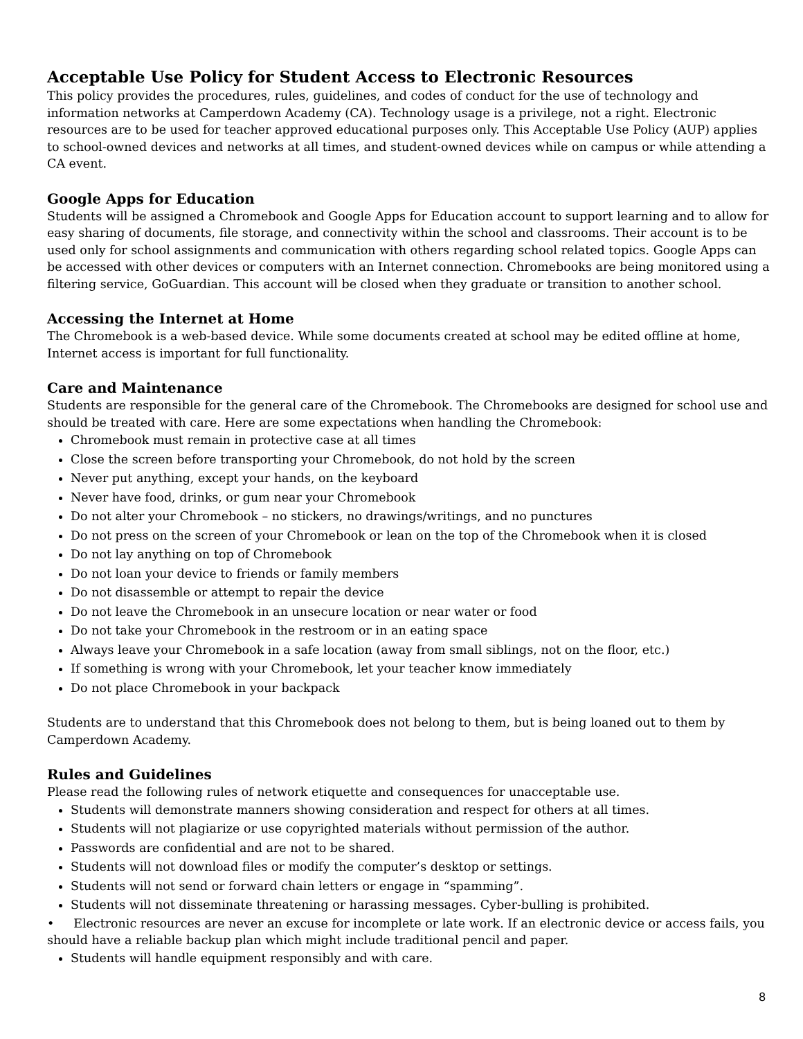Acceptable Use Policy for Student Access to Electronic Resources
This policy provides the procedures, rules, guidelines, and codes of conduct for the use of technology and information networks at Camperdown Academy (CA). Technology usage is a privilege, not a right. Electronic resources are to be used for teacher approved educational purposes only. This Acceptable Use Policy (AUP) applies to school-owned devices and networks at all times, and student-owned devices while on campus or while attending a CA event.
Google Apps for Education
Students will be assigned a Chromebook and Google Apps for Education account to support learning and to allow for easy sharing of documents, file storage, and connectivity within the school and classrooms. Their account is to be used only for school assignments and communication with others regarding school related topics. Google Apps can be accessed with other devices or computers with an Internet connection. Chromebooks are being monitored using a filtering service, GoGuardian. This account will be closed when they graduate or transition to another school.
Accessing the Internet at Home
The Chromebook is a web-based device. While some documents created at school may be edited offline at home, Internet access is important for full functionality.
Care and Maintenance
Students are responsible for the general care of the Chromebook. The Chromebooks are designed for school use and should be treated with care. Here are some expectations when handling the Chromebook:
Chromebook must remain in protective case at all times
Close the screen before transporting your Chromebook, do not hold by the screen
Never put anything, except your hands, on the keyboard
Never have food, drinks, or gum near your Chromebook
Do not alter your Chromebook – no stickers, no drawings/writings, and no punctures
Do not press on the screen of your Chromebook or lean on the top of the Chromebook when it is closed
Do not lay anything on top of Chromebook
Do not loan your device to friends or family members
Do not disassemble or attempt to repair the device
Do not leave the Chromebook in an unsecure location or near water or food
Do not take your Chromebook in the restroom or in an eating space
Always leave your Chromebook in a safe location (away from small siblings, not on the floor, etc.)
If something is wrong with your Chromebook, let your teacher know immediately
Do not place Chromebook in your backpack
Students are to understand that this Chromebook does not belong to them, but is being loaned out to them by Camperdown Academy.
Rules and Guidelines
Please read the following rules of network etiquette and consequences for unacceptable use.
Students will demonstrate manners showing consideration and respect for others at all times.
Students will not plagiarize or use copyrighted materials without permission of the author.
Passwords are confidential and are not to be shared.
Students will not download files or modify the computer’s desktop or settings.
Students will not send or forward chain letters or engage in “spamming”.
Students will not disseminate threatening or harassing messages. Cyber-bulling is prohibited.
• Electronic resources are never an excuse for incomplete or late work. If an electronic device or access fails, you should have a reliable backup plan which might include traditional pencil and paper.
Students will handle equipment responsibly and with care.
8